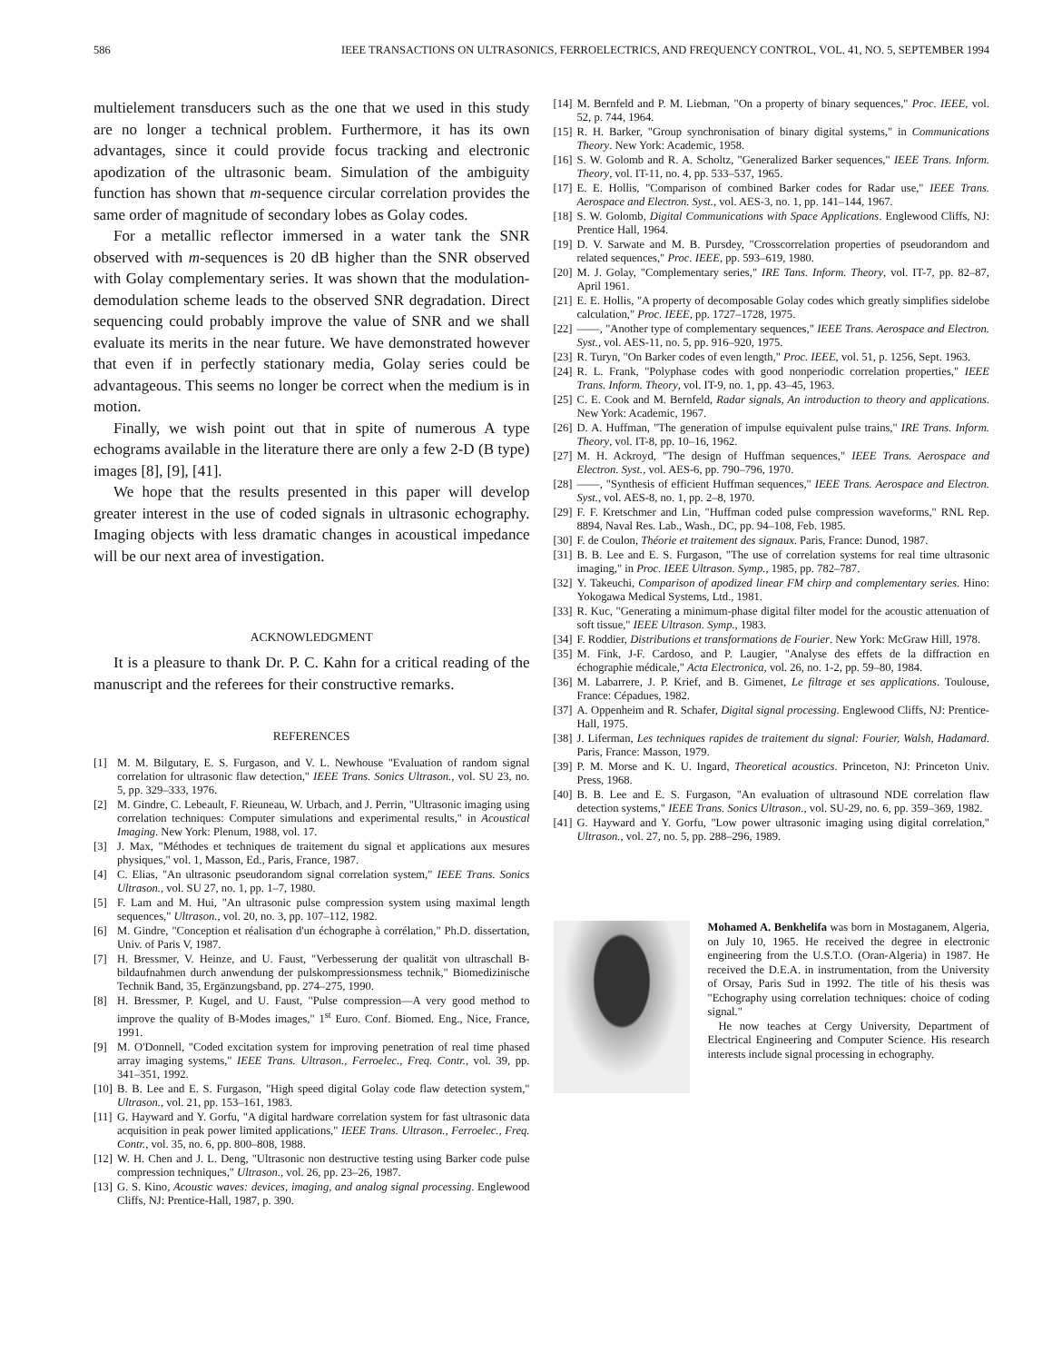586 IEEE TRANSACTIONS ON ULTRASONICS, FERROELECTRICS, AND FREQUENCY CONTROL, VOL. 41, NO. 5, SEPTEMBER 1994
multielement transducers such as the one that we used in this study are no longer a technical problem. Furthermore, it has its own advantages, since it could provide focus tracking and electronic apodization of the ultrasonic beam. Simulation of the ambiguity function has shown that m-sequence circular correlation provides the same order of magnitude of secondary lobes as Golay codes.
For a metallic reflector immersed in a water tank the SNR observed with m-sequences is 20 dB higher than the SNR observed with Golay complementary series. It was shown that the modulation-demodulation scheme leads to the observed SNR degradation. Direct sequencing could probably improve the value of SNR and we shall evaluate its merits in the near future. We have demonstrated however that even if in perfectly stationary media, Golay series could be advantageous. This seems no longer be correct when the medium is in motion.
Finally, we wish point out that in spite of numerous A type echograms available in the literature there are only a few 2-D (B type) images [8], [9], [41].
We hope that the results presented in this paper will develop greater interest in the use of coded signals in ultrasonic echography. Imaging objects with less dramatic changes in acoustical impedance will be our next area of investigation.
ACKNOWLEDGMENT
It is a pleasure to thank Dr. P. C. Kahn for a critical reading of the manuscript and the referees for their constructive remarks.
REFERENCES
[1] M. M. Bilgutary, E. S. Furgason, and V. L. Newhouse "Evaluation of random signal correlation for ultrasonic flaw detection," IEEE Trans. Sonics Ultrason., vol. SU 23, no. 5, pp. 329–333, 1976.
[2] M. Gindre, C. Lebeault, F. Rieuneau, W. Urbach, and J. Perrin, "Ultrasonic imaging using correlation techniques: Computer simulations and experimental results," in Acoustical Imaging. New York: Plenum, 1988, vol. 17.
[3] J. Max, "Méthodes et techniques de traitement du signal et applications aux mesures physiques," vol. 1, Masson, Ed., Paris, France, 1987.
[4] C. Elias, "An ultrasonic pseudorandom signal correlation system," IEEE Trans. Sonics Ultrason., vol. SU 27, no. 1, pp. 1–7, 1980.
[5] F. Lam and M. Hui, "An ultrasonic pulse compression system using maximal length sequences," Ultrason., vol. 20, no. 3, pp. 107–112, 1982.
[6] M. Gindre, "Conception et réalisation d'un échographe à corrélation," Ph.D. dissertation, Univ. of Paris V, 1987.
[7] H. Bressmer, V. Heinze, and U. Faust, "Verbesserung der qualität von ultraschall B-bildaufnahmen durch anwendung der pulskompressionsmess technik," Biomedizinische Technik Band, 35, Ergänzungsband, pp. 274–275, 1990.
[8] H. Bressmer, P. Kugel, and U. Faust, "Pulse compression—A very good method to improve the quality of B-Modes images," 1<sup>st</sup> Euro. Conf. Biomed. Eng., Nice, France, 1991.
[9] M. O'Donnell, "Coded excitation system for improving penetration of real time phased array imaging systems," IEEE Trans. Ultrason., Ferroelec., Freq. Contr., vol. 39, pp. 341–351, 1992.
[10] B. B. Lee and E. S. Furgason, "High speed digital Golay code flaw detection system," Ultrason., vol. 21, pp. 153–161, 1983.
[11] G. Hayward and Y. Gorfu, "A digital hardware correlation system for fast ultrasonic data acquisition in peak power limited applications," IEEE Trans. Ultrason., Ferroelec., Freq. Contr., vol. 35, no. 6, pp. 800–808, 1988.
[12] W. H. Chen and J. L. Deng, "Ultrasonic non destructive testing using Barker code pulse compression techniques," Ultrason., vol. 26, pp. 23–26, 1987.
[13] G. S. Kino, Acoustic waves: devices, imaging, and analog signal processing. Englewood Cliffs, NJ: Prentice-Hall, 1987, p. 390.
[14] M. Bernfeld and P. M. Liebman, "On a property of binary sequences," Proc. IEEE, vol. 52, p. 744, 1964.
[15] R. H. Barker, "Group synchronisation of binary digital systems," in Communications Theory. New York: Academic, 1958.
[16] S. W. Golomb and R. A. Scholtz, "Generalized Barker sequences," IEEE Trans. Inform. Theory, vol. IT-11, no. 4, pp. 533–537, 1965.
[17] E. E. Hollis, "Comparison of combined Barker codes for Radar use," IEEE Trans. Aerospace and Electron. Syst., vol. AES-3, no. 1, pp. 141–144, 1967.
[18] S. W. Golomb, Digital Communications with Space Applications. Englewood Cliffs, NJ: Prentice Hall, 1964.
[19] D. V. Sarwate and M. B. Pursdey, "Crosscorrelation properties of pseudorandom and related sequences," Proc. IEEE, pp. 593–619, 1980.
[20] M. J. Golay, "Complementary series," IRE Tans. Inform. Theory, vol. IT-7, pp. 82–87, April 1961.
[21] E. E. Hollis, "A property of decomposable Golay codes which greatly simplifies sidelobe calculation," Proc. IEEE, pp. 1727–1728, 1975.
[22] ——, "Another type of complementary sequences," IEEE Trans. Aerospace and Electron. Syst., vol. AES-11, no. 5, pp. 916–920, 1975.
[23] R. Turyn, "On Barker codes of even length," Proc. IEEE, vol. 51, p. 1256, Sept. 1963.
[24] R. L. Frank, "Polyphase codes with good nonperiodic correlation properties," IEEE Trans. Inform. Theory, vol. IT-9, no. 1, pp. 43–45, 1963.
[25] C. E. Cook and M. Bernfeld, Radar signals, An introduction to theory and applications. New York: Academic, 1967.
[26] D. A. Huffman, "The generation of impulse equivalent pulse trains," IRE Trans. Inform. Theory, vol. IT-8, pp. 10–16, 1962.
[27] M. H. Ackroyd, "The design of Huffman sequences," IEEE Trans. Aerospace and Electron. Syst., vol. AES-6, pp. 790–796, 1970.
[28] ——, "Synthesis of efficient Huffman sequences," IEEE Trans. Aerospace and Electron. Syst., vol. AES-8, no. 1, pp. 2–8, 1970.
[29] F. F. Kretschmer and Lin, "Huffman coded pulse compression waveforms," RNL Rep. 8894, Naval Res. Lab., Wash., DC, pp. 94–108, Feb. 1985.
[30] F. de Coulon, Théorie et traitement des signaux. Paris, France: Dunod, 1987.
[31] B. B. Lee and E. S. Furgason, "The use of correlation systems for real time ultrasonic imaging," in Proc. IEEE Ultrason. Symp., 1985, pp. 782–787.
[32] Y. Takeuchi, Comparison of apodized linear FM chirp and complementary series. Hino: Yokogawa Medical Systems, Ltd., 1981.
[33] R. Kuc, "Generating a minimum-phase digital filter model for the acoustic attenuation of soft tissue," IEEE Ultrason. Symp., 1983.
[34] F. Roddier, Distributions et transformations de Fourier. New York: McGraw Hill, 1978.
[35] M. Fink, J-F. Cardoso, and P. Laugier, "Analyse des effets de la diffraction en échographie médicale," Acta Electronica, vol. 26, no. 1-2, pp. 59–80, 1984.
[36] M. Labarrere, J. P. Krief, and B. Gimenet, Le filtrage et ses applications. Toulouse, France: Cépadues, 1982.
[37] A. Oppenheim and R. Schafer, Digital signal processing. Englewood Cliffs, NJ: Prentice-Hall, 1975.
[38] J. Liferman, Les techniques rapides de traitement du signal: Fourier, Walsh, Hadamard. Paris, France: Masson, 1979.
[39] P. M. Morse and K. U. Ingard, Theoretical acoustics. Princeton, NJ: Princeton Univ. Press, 1968.
[40] B. B. Lee and E. S. Furgason, "An evaluation of ultrasound NDE correlation flaw detection systems," IEEE Trans. Sonics Ultrason., vol. SU-29, no. 6, pp. 359–369, 1982.
[41] G. Hayward and Y. Gorfu, "Low power ultrasonic imaging using digital correlation," Ultrason., vol. 27, no. 5, pp. 288–296, 1989.
Mohamed A. Benkhelifa was born in Mostaganem, Algeria, on July 10, 1965. He received the degree in electronic engineering from the U.S.T.O. (Oran-Algeria) in 1987. He received the D.E.A. in instrumentation, from the University of Orsay, Paris Sud in 1992. The title of his thesis was "Echography using correlation techniques: choice of coding signal."
He now teaches at Cergy University, Department of Electrical Engineering and Computer Science. His research interests include signal processing in echography.